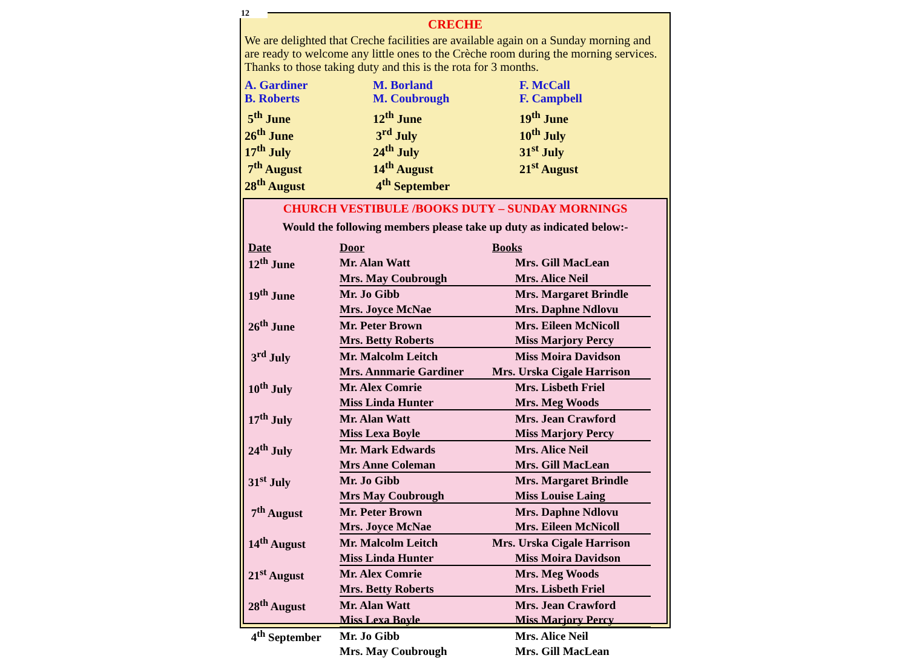12
CRECHE
We are delighted that Creche facilities are available again on a Sunday morning and are ready to welcome any little ones to the Crèche room during the morning services.
Thanks to those taking duty and this is the rota for 3 months.
A. Gardiner
B. Roberts
M. Borland
M. Coubrough
F. McCall
F. Campbell
5<sup>th</sup> June
26<sup>th</sup> June
17<sup>th</sup> July
7<sup>th</sup> August
28<sup>th</sup> August
12<sup>th</sup> June
3<sup>rd</sup> July
24<sup>th</sup> July
14<sup>th</sup> August
4<sup>th</sup> September
19<sup>th</sup> June
10<sup>th</sup> July
31<sup>st</sup> July
21<sup>st</sup> August
CHURCH VESTIBULE /BOOKS DUTY – SUNDAY MORNINGS
Would the following members please take up duty as indicated below:-
| Date | Door | Books |
| --- | --- | --- |
| 12<sup>th</sup> June | Mr. Alan Watt | Mrs. Gill MacLean |
| | Mrs. May Coubrough | Mrs. Alice Neil |
| 19<sup>th</sup> June | Mr. Jo Gibb | Mrs. Margaret Brindle |
| | Mrs. Joyce McNae | Mrs. Daphne Ndlovu |
| 26<sup>th</sup> June | Mr. Peter Brown | Mrs. Eileen McNicoll |
| | Mrs. Betty Roberts | Miss Marjory Percy |
| 3<sup>rd</sup> July | Mr. Malcolm Leitch | Miss Moira Davidson |
| | Mrs. Annmarie Gardiner | Mrs. Urska Cigale Harrison |
| 10<sup>th</sup> July | Mr. Alex Comrie | Mrs. Lisbeth Friel |
| | Miss Linda Hunter | Mrs. Meg Woods |
| 17<sup>th</sup> July | Mr. Alan Watt | Mrs. Jean Crawford |
| | Miss Lexa Boyle | Miss Marjory Percy |
| 24<sup>th</sup> July | Mr. Mark Edwards | Mrs. Alice Neil |
| | Mrs Anne Coleman | Mrs. Gill MacLean |
| 31<sup>st</sup> July | Mr. Jo Gibb | Mrs. Margaret Brindle |
| | Mrs May Coubrough | Miss Louise Laing |
| 7<sup>th</sup> August | Mr. Peter Brown | Mrs. Daphne Ndlovu |
| | Mrs. Joyce McNae | Mrs. Eileen McNicoll |
| 14<sup>th</sup> August | Mr. Malcolm Leitch | Mrs. Urska Cigale Harrison |
| | Miss Linda Hunter | Miss Moira Davidson |
| 21<sup>st</sup> August | Mr. Alex Comrie | Mrs. Meg Woods |
| | Mrs. Betty Roberts | Mrs. Lisbeth Friel |
| 28<sup>th</sup> August | Mr. Alan Watt | Mrs. Jean Crawford |
| | Miss Lexa Boyle | Miss Marjory Percy |
| 4<sup>th</sup> September | Mr. Jo Gibb | Mrs. Alice Neil |
| | Mrs. May Coubrough | Mrs. Gill MacLean |